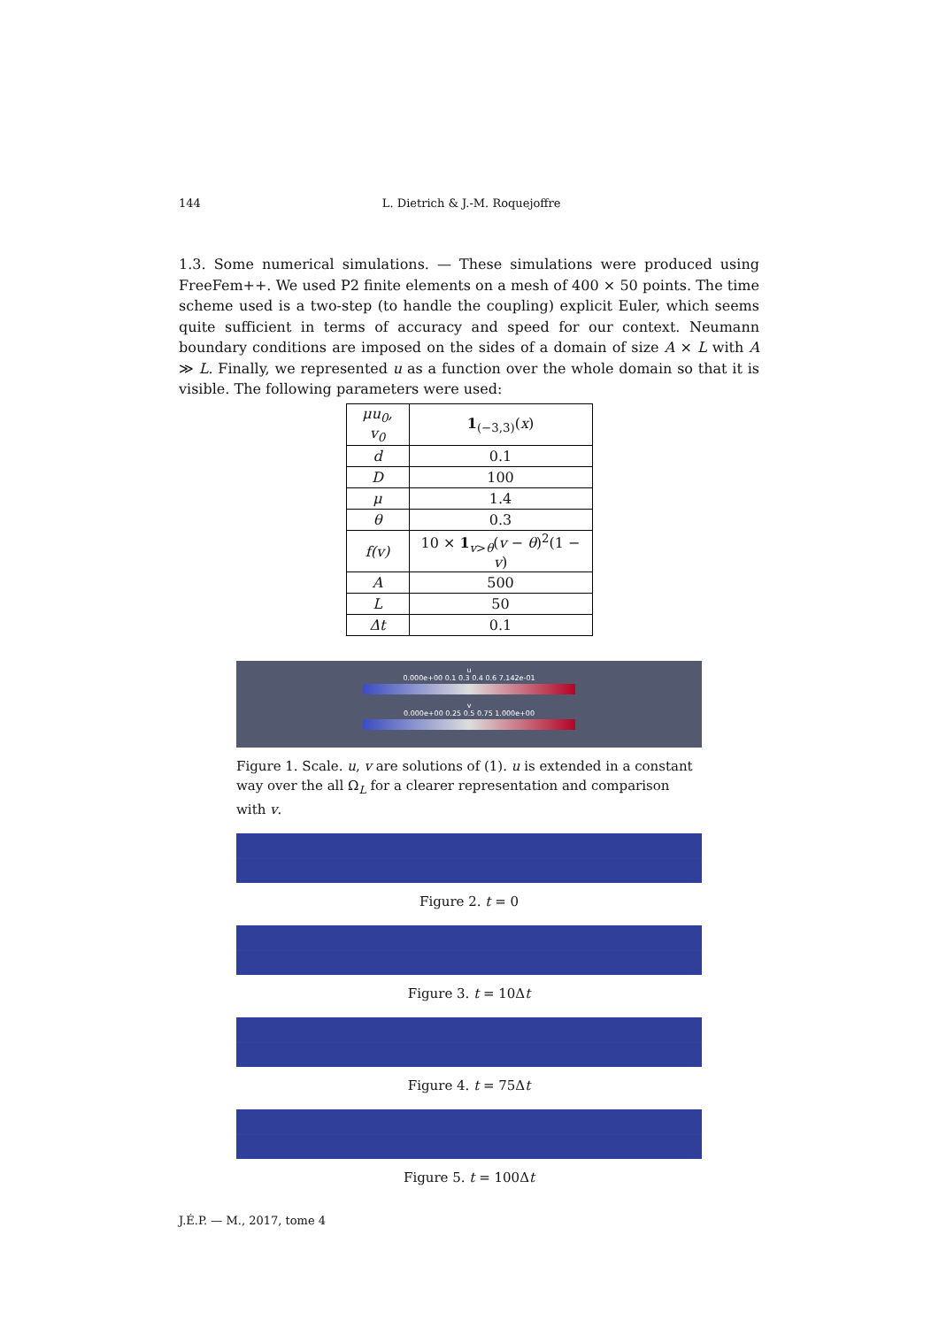144 L. Dietrich & J.-M. Roquejoffre
1.3. Some numerical simulations. — These simulations were produced using FreeFem++. We used P2 finite elements on a mesh of 400 × 50 points. The time scheme used is a two-step (to handle the coupling) explicit Euler, which seems quite sufficient in terms of accuracy and speed for our context. Neumann boundary conditions are imposed on the sides of a domain of size A × L with A ≫ L. Finally, we represented u as a function over the whole domain so that it is visible. The following parameters were used:
| μu<sub>0</sub>, v<sub>0</sub> | 1<sub>(−3,3)</sub>( x ) |
| d | 0.1 |
| D | 100 |
| μ | 1.4 |
| θ | 0.3 |
| f(v) | 10 × 1<sub>v>θ</sub>( v − θ )<sup>2</sup>(1 − v ) |
| A | 500 |
| L | 50 |
| Δt | 0.1 |
u
0.000e+00 0.1 0.3 0.4 0.6 7.142e-01
v
0.000e+00 0.25 0.5 0.75 1.000e+00
Figure 1. Scale. u, v are solutions of (1). u is extended in a constant way over the all Ω<sub>L</sub> for a clearer representation and comparison with v.
Figure 2. t = 0
Figure 3. t = 10Δt
Figure 4. t = 75Δt
Figure 5. t = 100Δt
J.É.P. — M., 2017, tome 4